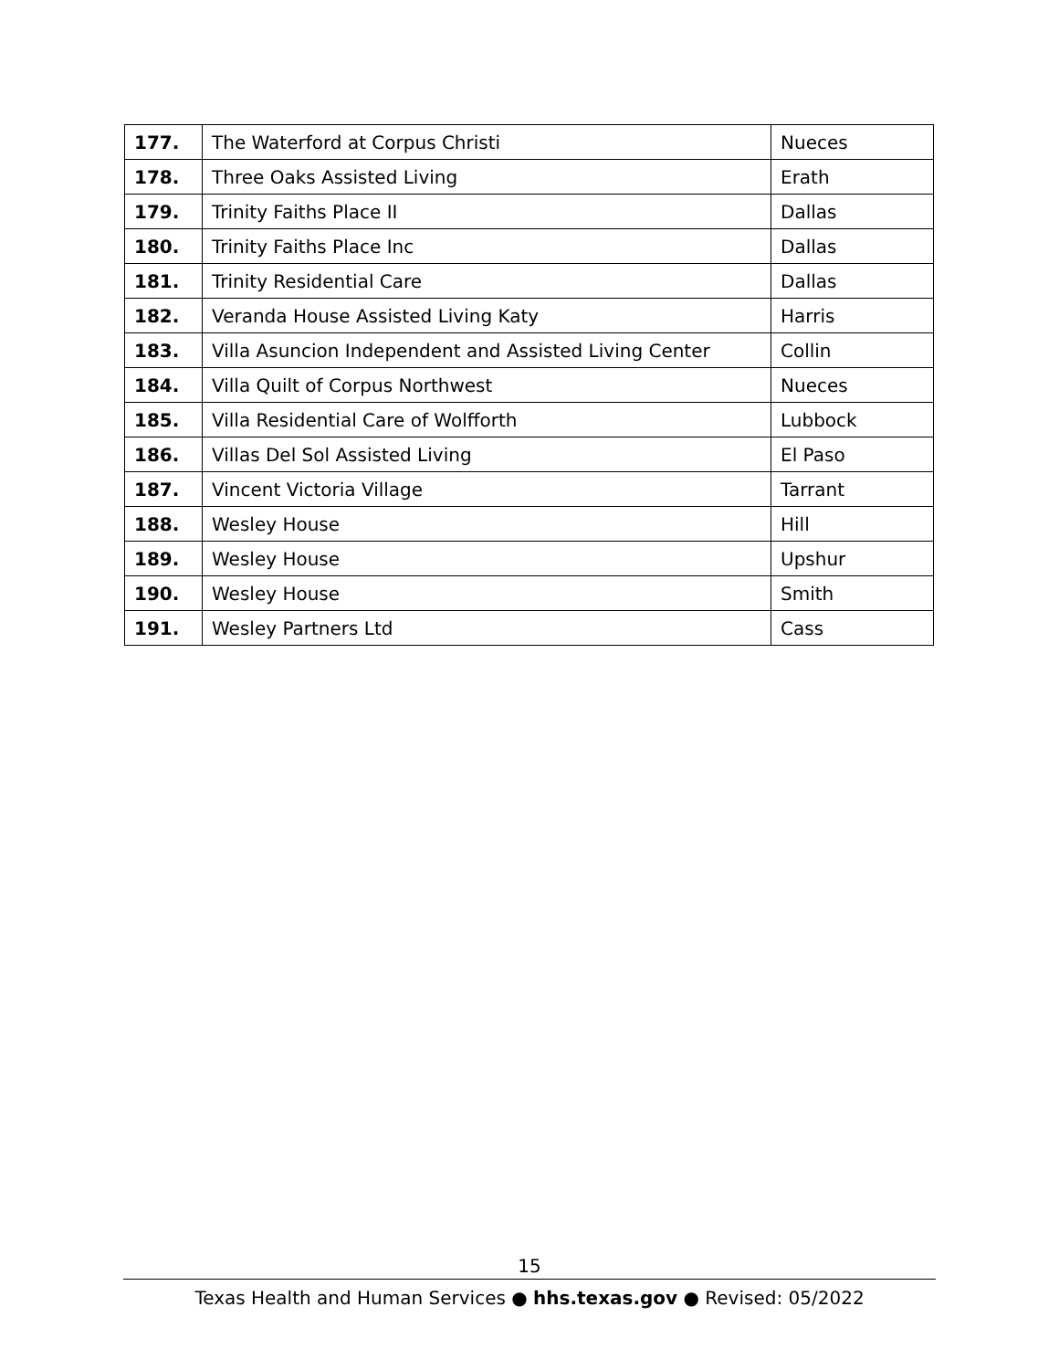| 177. | The Waterford at Corpus Christi | Nueces |
| 178. | Three Oaks Assisted Living | Erath |
| 179. | Trinity Faiths Place II | Dallas |
| 180. | Trinity Faiths Place Inc | Dallas |
| 181. | Trinity Residential Care | Dallas |
| 182. | Veranda House Assisted Living Katy | Harris |
| 183. | Villa Asuncion Independent and Assisted Living Center | Collin |
| 184. | Villa Quilt of Corpus Northwest | Nueces |
| 185. | Villa Residential Care of Wolfforth | Lubbock |
| 186. | Villas Del Sol Assisted Living | El Paso |
| 187. | Vincent Victoria Village | Tarrant |
| 188. | Wesley House | Hill |
| 189. | Wesley House | Upshur |
| 190. | Wesley House | Smith |
| 191. | Wesley Partners Ltd | Cass |
15
Texas Health and Human Services ● hhs.texas.gov ● Revised: 05/2022